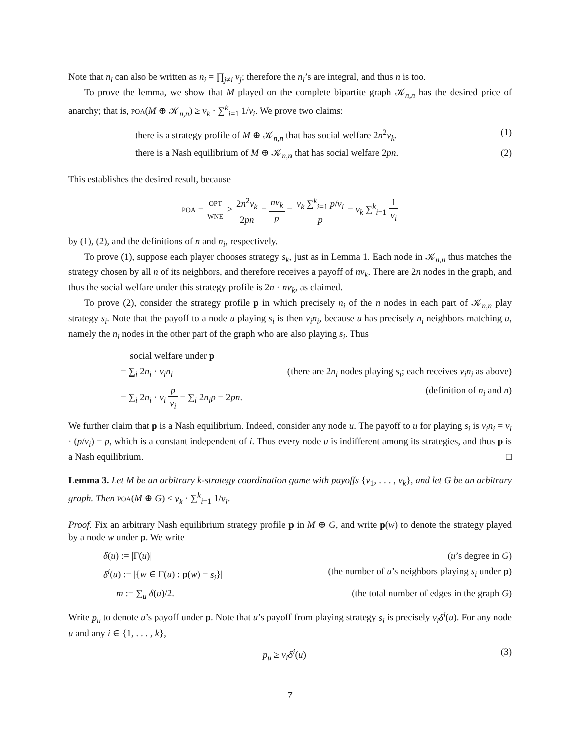Note that n<sub>i</sub> can also be written as n<sub>i</sub> = ∏<sub>j≠i</sub> v<sub>j</sub>; therefore the n<sub>i</sub>’s are integral, and thus n is too.
To prove the lemma, we show that M played on the complete bipartite graph 𝒦<sub>n,n</sub> has the desired price of anarchy; that is, POA(M ⊕ 𝒦<sub>n,n</sub>) ≥ v<sub>k</sub> · ∑<sup>k</sup><sub>i=1</sub> 1/v<sub>i</sub>. We prove two claims:
there is a strategy profile of M ⊕ 𝒦<sub>n,n</sub> that has social welfare 2n<sup>2</sup>v<sub>k</sub>. (1)
there is a Nash equilibrium of M ⊕ 𝒦<sub>n,n</sub> that has social welfare 2pn. (2)
This establishes the desired result, because
POA = OPT WNE ≥ 2n<sup>2</sup>v<sub>k</sub> 2pn = nv<sub>k</sub> p = v<sub>k</sub> ∑<sup>k</sup><sub>i=1</sub> p/v<sub>i</sub> p = v<sub>k</sub> ∑<sup>k</sup><sub>i=1</sub> 1 v<sub>i</sub>
by (1), (2), and the definitions of n and n<sub>i</sub>, respectively.
To prove (1), suppose each player chooses strategy s<sub>k</sub>, just as in Lemma 1. Each node in 𝒦<sub>n,n</sub> thus matches the strategy chosen by all n of its neighbors, and therefore receives a payoff of nv<sub>k</sub>. There are 2n nodes in the graph, and thus the social welfare under this strategy profile is 2n · nv<sub>k</sub>, as claimed.
To prove (2), consider the strategy profile p in which precisely n<sub>i</sub> of the n nodes in each part of 𝒦<sub>n,n</sub> play strategy s<sub>i</sub>. Note that the payoff to a node u playing s<sub>i</sub> is then v<sub>i</sub>n<sub>i</sub>, because u has precisely n<sub>i</sub> neighbors matching u, namely the n<sub>i</sub> nodes in the other part of the graph who are also playing s<sub>i</sub>. Thus
social welfare under p
= ∑<sub>i</sub> 2n<sub>i</sub> · v<sub>i</sub>n<sub>i</sub> (there are 2n<sub>i</sub> nodes playing s<sub>i</sub>; each receives v<sub>i</sub>n<sub>i</sub> as above)
= ∑<sub>i</sub> 2n<sub>i</sub> · v<sub>i</sub> p v<sub>i</sub> = ∑<sub>i</sub> 2n<sub>i</sub>p = 2pn. (definition of n<sub>i</sub> and n)
We further claim that p is a Nash equilibrium. Indeed, consider any node u. The payoff to u for playing s<sub>i</sub> is v<sub>i</sub>n<sub>i</sub> = v<sub>i</sub> · (p/v<sub>i</sub>) = p, which is a constant independent of i. Thus every node u is indifferent among its strategies, and thus p is a Nash equilibrium. □
Lemma 3. Let M be an arbitrary k-strategy coordination game with payoffs {v<sub>1</sub>, . . . , v<sub>k</sub>}, and let G be an arbitrary graph. Then POA(M ⊕ G) ≤ v<sub>k</sub> · ∑<sup>k</sup><sub>i=1</sub> 1/v<sub>i</sub>.
Proof. Fix an arbitrary Nash equilibrium strategy profile p in M ⊕ G, and write p(w) to denote the strategy played by a node w under p. We write
δ(u) := |Γ(u)| (u’s degree in G)
δ<sup>i</sup>(u) := |{w ∈ Γ(u) : p(w) = s<sub>i</sub>}| (the number of u’s neighbors playing s<sub>i</sub> under p)
m := ∑<sub>u</sub> δ(u)/2. (the total number of edges in the graph G)
Write p<sub>u</sub> to denote u’s payoff under p. Note that u’s payoff from playing strategy s<sub>i</sub> is precisely v<sub>i</sub>δ<sup>i</sup>(u). For any node u and any i ∈ {1, . . . , k},
p<sub>u</sub> ≥ v<sub>i</sub>δ<sup>i</sup>(u) (3)
7